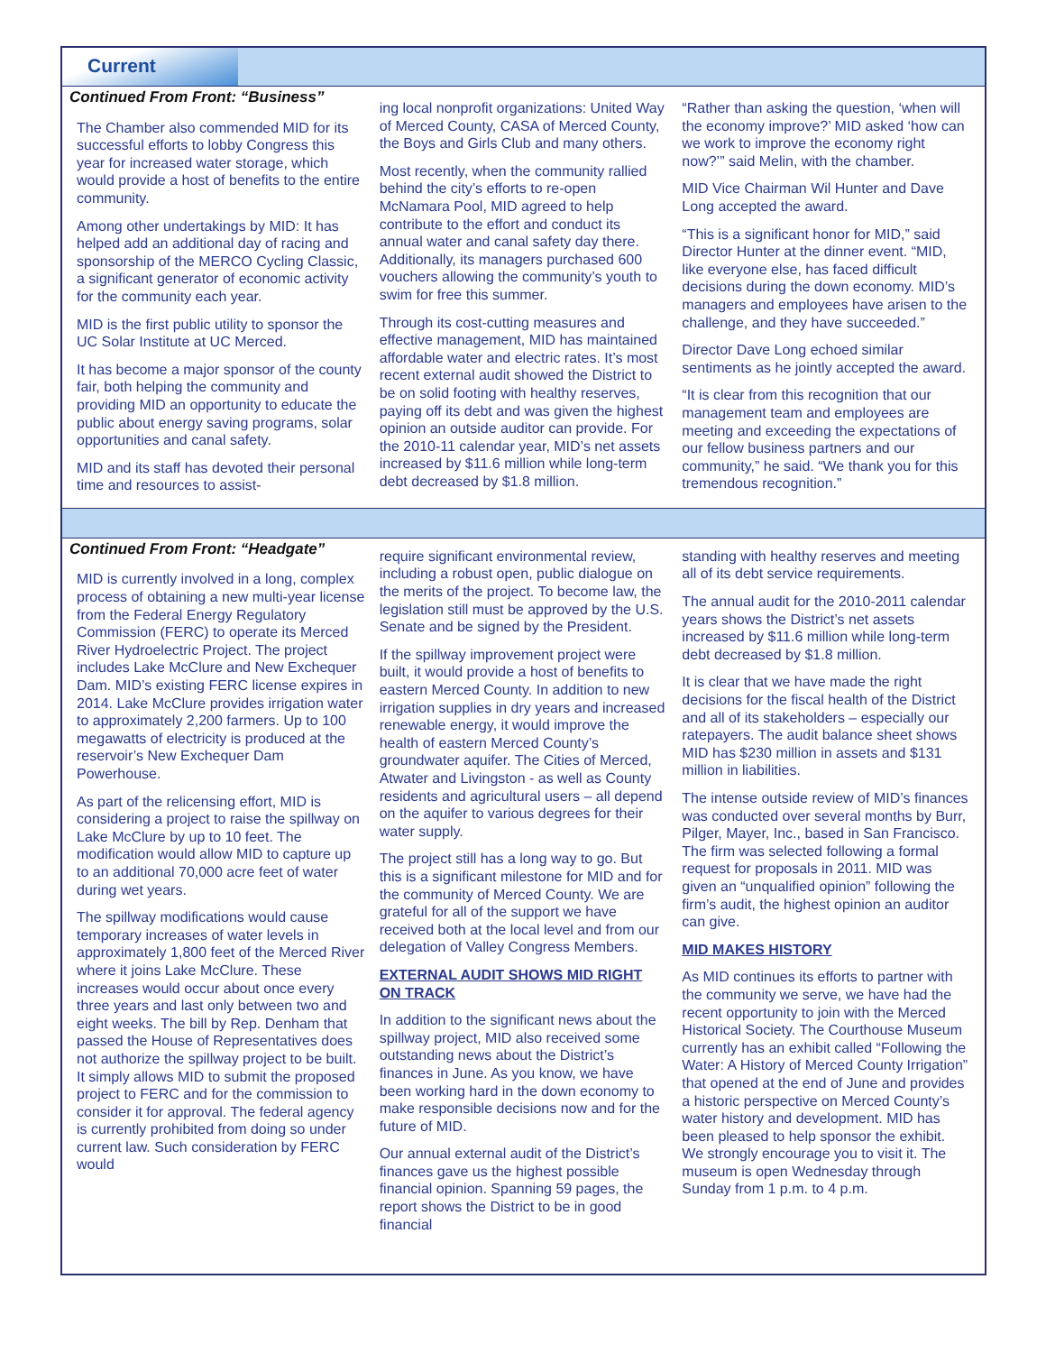Current
Continued From Front: “Business”
The Chamber also commended MID for its successful efforts to lobby Congress this year for increased water storage, which would provide a host of benefits to the entire community.
Among other undertakings by MID: It has helped add an additional day of racing and sponsorship of the MERCO Cycling Classic, a significant generator of economic activity for the community each year.
MID is the first public utility to sponsor the UC Solar Institute at UC Merced.
It has become a major sponsor of the county fair, both helping the community and providing MID an opportunity to educate the public about energy saving programs, solar opportunities and canal safety.
MID and its staff has devoted their personal time and resources to assist-
ing local nonprofit organizations: United Way of Merced County, CASA of Merced County, the Boys and Girls Club and many others.
Most recently, when the community rallied behind the city’s efforts to re-open McNamara Pool, MID agreed to help contribute to the effort and conduct its annual water and canal safety day there. Additionally, its managers purchased 600 vouchers allowing the community’s youth to swim for free this summer.
Through its cost-cutting measures and effective management, MID has maintained affordable water and electric rates. It’s most recent external audit showed the District to be on solid footing with healthy reserves, paying off its debt and was given the highest opinion an outside auditor can provide. For the 2010-11 calendar year, MID’s net assets increased by $11.6 million while long-term debt decreased by $1.8 million.
“Rather than asking the question, ‘when will the economy improve?’ MID asked ‘how can we work to improve the economy right now?’” said Melin, with the chamber.
MID Vice Chairman Wil Hunter and Dave Long accepted the award.
“This is a significant honor for MID,” said Director Hunter at the dinner event. “MID, like everyone else, has faced difficult decisions during the down economy. MID’s managers and employees have arisen to the challenge, and they have succeeded.”
Director Dave Long echoed similar sentiments as he jointly accepted the award.
“It is clear from this recognition that our management team and employees are meeting and exceeding the expectations of our fellow business partners and our community,” he said. “We thank you for this tremendous recognition.”
Continued From Front: “Headgate”
MID is currently involved in a long, complex process of obtaining a new multi-year license from the Federal Energy Regulatory Commission (FERC) to operate its Merced River Hydroelectric Project. The project includes Lake McClure and New Exchequer Dam. MID’s existing FERC license expires in 2014. Lake McClure provides irrigation water to approximately 2,200 farmers. Up to 100 megawatts of electricity is produced at the reservoir’s New Exchequer Dam Powerhouse.
As part of the relicensing effort, MID is considering a project to raise the spillway on Lake McClure by up to 10 feet. The modification would allow MID to capture up to an additional 70,000 acre feet of water during wet years.
The spillway modifications would cause temporary increases of water levels in approximately 1,800 feet of the Merced River where it joins Lake McClure. These increases would occur about once every three years and last only between two and eight weeks. The bill by Rep. Denham that passed the House of Representatives does not authorize the spillway project to be built. It simply allows MID to submit the proposed project to FERC and for the commission to consider it for approval. The federal agency is currently prohibited from doing so under current law. Such consideration by FERC would
require significant environmental review, including a robust open, public dialogue on the merits of the project. To become law, the legislation still must be approved by the U.S. Senate and be signed by the President.
If the spillway improvement project were built, it would provide a host of benefits to eastern Merced County. In addition to new irrigation supplies in dry years and increased renewable energy, it would improve the health of eastern Merced County’s groundwater aquifer. The Cities of Merced, Atwater and Livingston - as well as County residents and agricultural users – all depend on the aquifer to various degrees for their water supply.
The project still has a long way to go. But this is a significant milestone for MID and for the community of Merced County. We are grateful for all of the support we have received both at the local level and from our delegation of Valley Congress Members.
EXTERNAL AUDIT SHOWS MID RIGHT ON TRACK
In addition to the significant news about the spillway project, MID also received some outstanding news about the District’s finances in June. As you know, we have been working hard in the down economy to make responsible decisions now and for the future of MID.
Our annual external audit of the District’s finances gave us the highest possible financial opinion. Spanning 59 pages, the report shows the District to be in good financial
standing with healthy reserves and meeting all of its debt service requirements.
The annual audit for the 2010-2011 calendar years shows the District’s net assets increased by $11.6 million while long-term debt decreased by $1.8 million.
It is clear that we have made the right decisions for the fiscal health of the District and all of its stakeholders – especially our ratepayers. The audit balance sheet shows MID has $230 million in assets and $131 million in liabilities.
The intense outside review of MID’s finances was conducted over several months by Burr, Pilger, Mayer, Inc., based in San Francisco. The firm was selected following a formal request for proposals in 2011. MID was given an “unqualified opinion” following the firm’s audit, the highest opinion an auditor can give.
MID MAKES HISTORY
As MID continues its efforts to partner with the community we serve, we have had the recent opportunity to join with the Merced Historical Society. The Courthouse Museum currently has an exhibit called “Following the Water: A History of Merced County Irrigation” that opened at the end of June and provides a historic perspective on Merced County’s water history and development. MID has been pleased to help sponsor the exhibit. We strongly encourage you to visit it. The museum is open Wednesday through Sunday from 1 p.m. to 4 p.m.